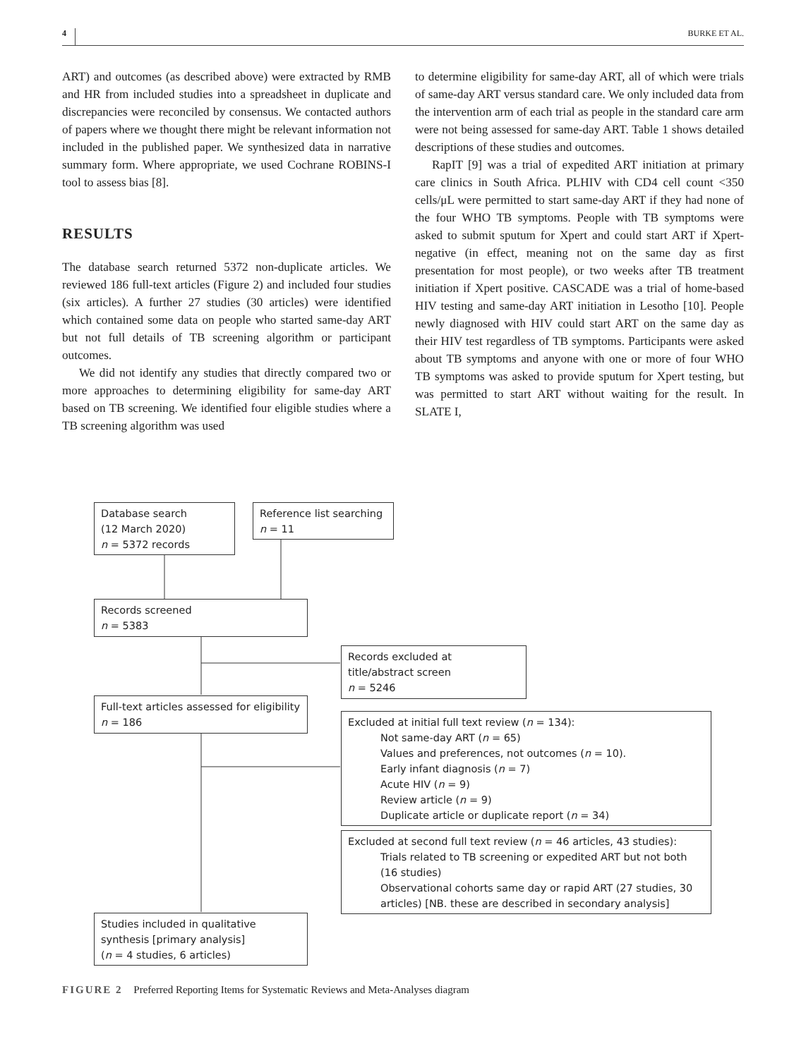4 BURKE ET AL.
ART) and outcomes (as described above) were extracted by RMB and HR from included studies into a spreadsheet in duplicate and discrepancies were reconciled by consensus. We contacted authors of papers where we thought there might be relevant information not included in the published paper. We synthesized data in narrative summary form. Where appropriate, we used Cochrane ROBINS-I tool to assess bias [8].
RESULTS
The database search returned 5372 non-duplicate articles. We reviewed 186 full-text articles (Figure 2) and included four studies (six articles). A further 27 studies (30 articles) were identified which contained some data on people who started same-day ART but not full details of TB screening algorithm or participant outcomes.
We did not identify any studies that directly compared two or more approaches to determining eligibility for same-day ART based on TB screening. We identified four eligible studies where a TB screening algorithm was used
to determine eligibility for same-day ART, all of which were trials of same-day ART versus standard care. We only included data from the intervention arm of each trial as people in the standard care arm were not being assessed for same-day ART. Table 1 shows detailed descriptions of these studies and outcomes.
RapIT [9] was a trial of expedited ART initiation at primary care clinics in South Africa. PLHIV with CD4 cell count <350 cells/μL were permitted to start same-day ART if they had none of the four WHO TB symptoms. People with TB symptoms were asked to submit sputum for Xpert and could start ART if Xpert-negative (in effect, meaning not on the same day as first presentation for most people), or two weeks after TB treatment initiation if Xpert positive. CASCADE was a trial of home-based HIV testing and same-day ART initiation in Lesotho [10]. People newly diagnosed with HIV could start ART on the same day as their HIV test regardless of TB symptoms. Participants were asked about TB symptoms and anyone with one or more of four WHO TB symptoms was asked to provide sputum for Xpert testing, but was permitted to start ART without waiting for the result. In SLATE I,
Database search
(12 March 2020)
n = 5372 records
Reference list searching
n = 11
Records screened
n = 5383
Records excluded at
title/abstract screen
n = 5246
Full-text articles assessed for eligibility
n = 186
Excluded at initial full text review (n = 134):
Not same-day ART (n = 65)
Values and preferences, not outcomes (n = 10).
Early infant diagnosis (n = 7)
Acute HIV (n = 9)
Review article (n = 9)
Duplicate article or duplicate report (n = 34)
Excluded at second full text review (n = 46 articles, 43 studies):
Trials related to TB screening or expedited ART but not both (16 studies)
Observational cohorts same day or rapid ART (27 studies, 30 articles) [NB. these are described in secondary analysis]
Studies included in qualitative
synthesis [primary analysis]
(n = 4 studies, 6 articles)
FIGURE 2 Preferred Reporting Items for Systematic Reviews and Meta-Analyses diagram